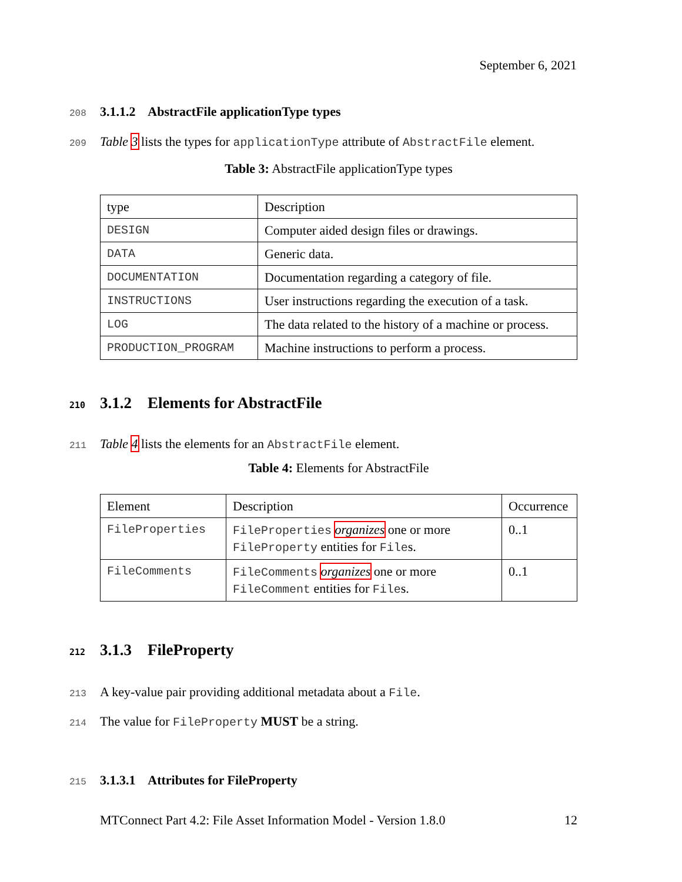September 6, 2021
208 3.1.1.2 AbstractFile applicationType types
209 Table 3 lists the types for applicationType attribute of AbstractFile element.
Table 3: AbstractFile applicationType types
| type | Description |
| DESIGN | Computer aided design files or drawings. |
| DATA | Generic data. |
| DOCUMENTATION | Documentation regarding a category of file. |
| INSTRUCTIONS | User instructions regarding the execution of a task. |
| LOG | The data related to the history of a machine or process. |
| PRODUCTION_PROGRAM | Machine instructions to perform a process. |
210 3.1.2 Elements for AbstractFile
211 Table 4 lists the elements for an AbstractFile element.
Table 4: Elements for AbstractFile
| Element | Description | Occurrence |
| FileProperties | FileProperties organizes one or more FileProperty entities for File s. | 0..1 |
| FileComments | FileComments organizes one or more FileComment entities for File s. | 0..1 |
212 3.1.3 FileProperty
213 A key-value pair providing additional metadata about a File.
214 The value for FileProperty MUST be a string.
215 3.1.3.1 Attributes for FileProperty
MTConnect Part 4.2: File Asset Information Model - Version 1.8.0 12